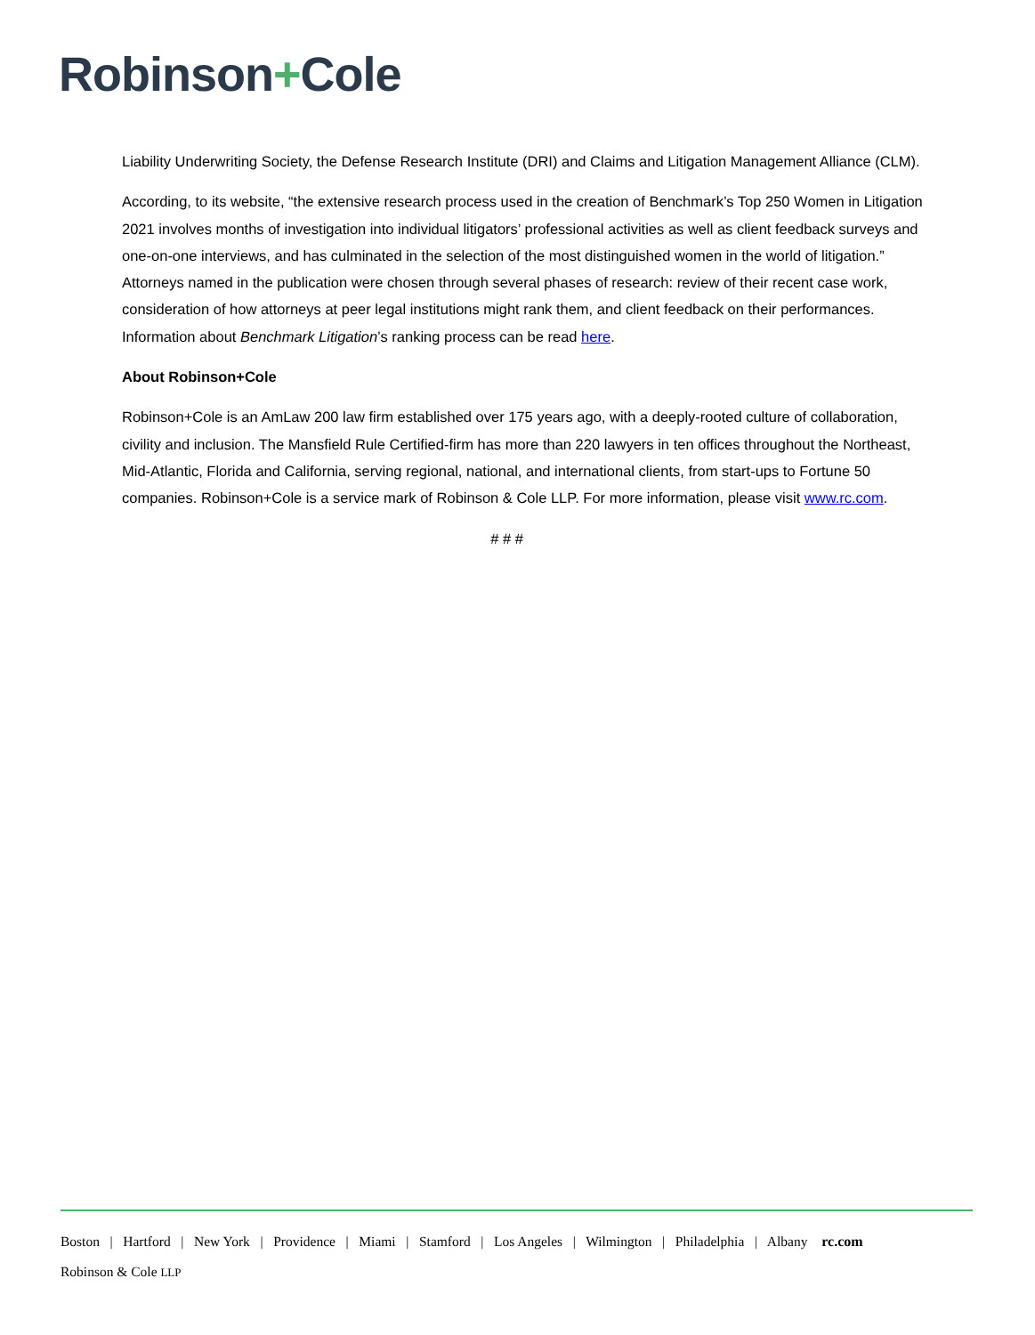Robinson+Cole
Liability Underwriting Society, the Defense Research Institute (DRI) and Claims and Litigation Management Alliance (CLM).
According, to its website, “the extensive research process used in the creation of Benchmark’s Top 250 Women in Litigation 2021 involves months of investigation into individual litigators’ professional activities as well as client feedback surveys and one-on-one interviews, and has culminated in the selection of the most distinguished women in the world of litigation.” Attorneys named in the publication were chosen through several phases of research: review of their recent case work, consideration of how attorneys at peer legal institutions might rank them, and client feedback on their performances. Information about Benchmark Litigation’s ranking process can be read here.
About Robinson+Cole
Robinson+Cole is an AmLaw 200 law firm established over 175 years ago, with a deeply-rooted culture of collaboration, civility and inclusion. The Mansfield Rule Certified-firm has more than 220 lawyers in ten offices throughout the Northeast, Mid-Atlantic, Florida and California, serving regional, national, and international clients, from start-ups to Fortune 50 companies. Robinson+Cole is a service mark of Robinson & Cole LLP. For more information, please visit www.rc.com.
# # #
Boston | Hartford | New York | Providence | Miami | Stamford | Los Angeles | Wilmington | Philadelphia | Albany rc.com
Robinson & Cole LLP